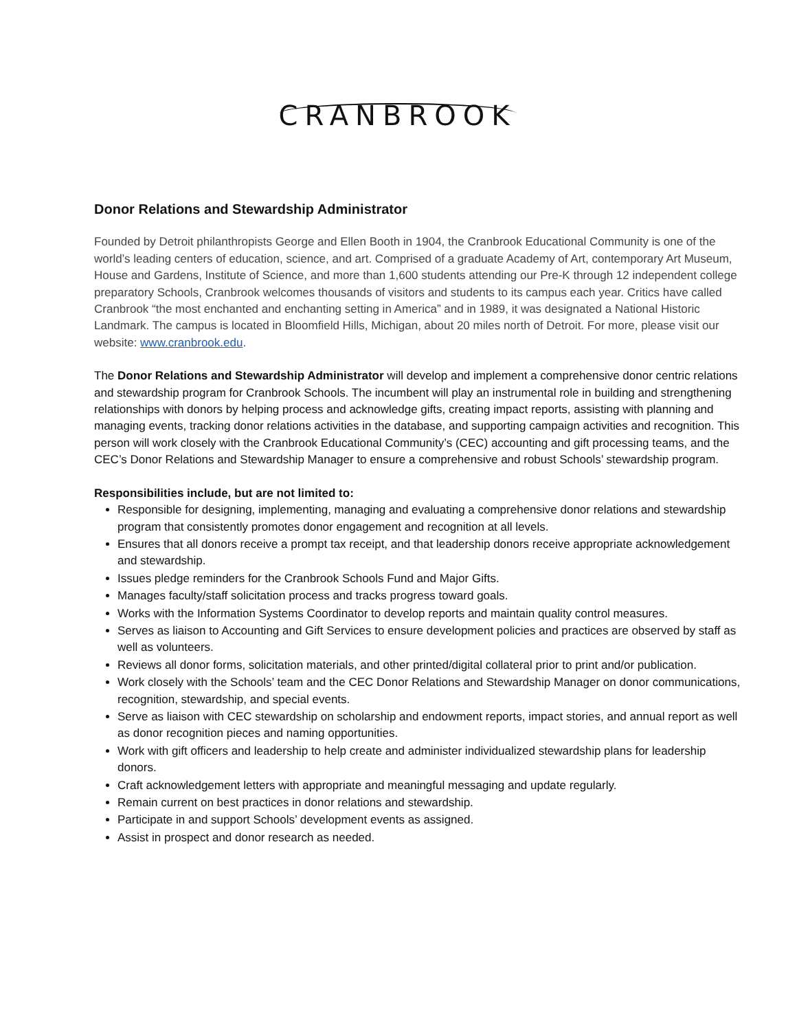CRANBROOK
Donor Relations and Stewardship Administrator
Founded by Detroit philanthropists George and Ellen Booth in 1904, the Cranbrook Educational Community is one of the world’s leading centers of education, science, and art. Comprised of a graduate Academy of Art, contemporary Art Museum, House and Gardens, Institute of Science, and more than 1,600 students attending our Pre-K through 12 independent college preparatory Schools, Cranbrook welcomes thousands of visitors and students to its campus each year. Critics have called Cranbrook “the most enchanted and enchanting setting in America” and in 1989, it was designated a National Historic Landmark. The campus is located in Bloomfield Hills, Michigan, about 20 miles north of Detroit. For more, please visit our website: www.cranbrook.edu.
The Donor Relations and Stewardship Administrator will develop and implement a comprehensive donor centric relations and stewardship program for Cranbrook Schools. The incumbent will play an instrumental role in building and strengthening relationships with donors by helping process and acknowledge gifts, creating impact reports, assisting with planning and managing events, tracking donor relations activities in the database, and supporting campaign activities and recognition. This person will work closely with the Cranbrook Educational Community’s (CEC) accounting and gift processing teams, and the CEC’s Donor Relations and Stewardship Manager to ensure a comprehensive and robust Schools’ stewardship program.
Responsibilities include, but are not limited to:
Responsible for designing, implementing, managing and evaluating a comprehensive donor relations and stewardship program that consistently promotes donor engagement and recognition at all levels.
Ensures that all donors receive a prompt tax receipt, and that leadership donors receive appropriate acknowledgement and stewardship.
Issues pledge reminders for the Cranbrook Schools Fund and Major Gifts.
Manages faculty/staff solicitation process and tracks progress toward goals.
Works with the Information Systems Coordinator to develop reports and maintain quality control measures.
Serves as liaison to Accounting and Gift Services to ensure development policies and practices are observed by staff as well as volunteers.
Reviews all donor forms, solicitation materials, and other printed/digital collateral prior to print and/or publication.
Work closely with the Schools’ team and the CEC Donor Relations and Stewardship Manager on donor communications, recognition, stewardship, and special events.
Serve as liaison with CEC stewardship on scholarship and endowment reports, impact stories, and annual report as well as donor recognition pieces and naming opportunities.
Work with gift officers and leadership to help create and administer individualized stewardship plans for leadership donors.
Craft acknowledgement letters with appropriate and meaningful messaging and update regularly.
Remain current on best practices in donor relations and stewardship.
Participate in and support Schools’ development events as assigned.
Assist in prospect and donor research as needed.